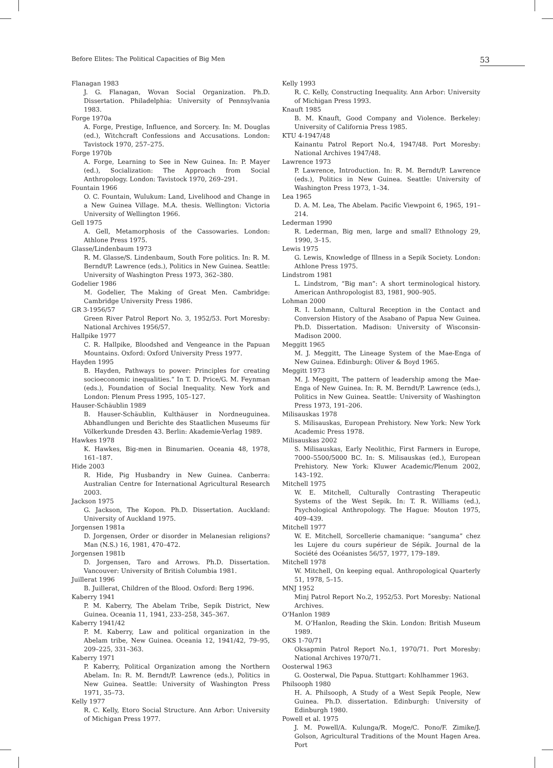Before Elites: The Political Capacities of Big Men 53
Flanagan 1983
J. G. Flanagan, Wovan Social Organization. Ph.D. Dissertation. Philadelphia: University of Pennsylvania 1983.
Forge 1970a
A. Forge, Prestige, Influence, and Sorcery. In: M. Douglas (ed.), Witchcraft Confessions and Accusations. London: Tavistock 1970, 257–275.
Forge 1970b
A. Forge, Learning to See in New Guinea. In: P. Mayer (ed.), Socialization: The Approach from Social Anthropology. London: Tavistock 1970, 269–291.
Fountain 1966
O. C. Fountain, Wulukum: Land, Livelihood and Change in a New Guinea Village. M.A. thesis. Wellington: Victoria University of Wellington 1966.
Gell 1975
A. Gell, Metamorphosis of the Cassowaries. London: Athlone Press 1975.
Glasse/Lindenbaum 1973
R. M. Glasse/S. Lindenbaum, South Fore politics. In: R. M. Berndt/P. Lawrence (eds.), Politics in New Guinea. Seattle: University of Washington Press 1973, 362–380.
Godelier 1986
M. Godelier, The Making of Great Men. Cambridge: Cambridge University Press 1986.
GR 3-1956/57
Green River Patrol Report No. 3, 1952/53. Port Moresby: National Archives 1956/57.
Hallpike 1977
C. R. Hallpike, Bloodshed and Vengeance in the Papuan Mountains. Oxford: Oxford University Press 1977.
Hayden 1995
B. Hayden, Pathways to power: Principles for creating socioeconomic inequalities.“ In T. D. Price/G. M. Feynman (eds.), Foundation of Social Inequality. New York and London: Plenum Press 1995, 105–127.
Hauser-Schäublin 1989
B. Hauser-Schäublin, Kulthäuser in Nordneuguinea. Abhandlungen und Berichte des Staatlichen Museums für Völkerkunde Dresden 43. Berlin: Akademie-Verlag 1989.
Hawkes 1978
K. Hawkes, Big-men in Binumarien. Oceania 48, 1978, 161–187.
Hide 2003
R. Hide, Pig Husbandry in New Guinea. Canberra: Australian Centre for International Agricultural Research 2003.
Jackson 1975
G. Jackson, The Kopon. Ph.D. Dissertation. Auckland: University of Auckland 1975.
Jorgensen 1981a
D. Jorgensen, Order or disorder in Melanesian religions? Man (N.S.) 16, 1981, 470–472.
Jorgensen 1981b
D. Jorgensen, Taro and Arrows. Ph.D. Dissertation. Vancouver: University of British Columbia 1981.
Juillerat 1996
B. Juillerat, Children of the Blood. Oxford: Berg 1996.
Kaberry 1941
P. M. Kaberry, The Abelam Tribe, Sepik District, New Guinea. Oceania 11, 1941, 233–258, 345–367.
Kaberry 1941/42
P. M. Kaberry, Law and political organization in the Abelam tribe, New Guinea. Oceania 12, 1941/42, 79–95, 209–225, 331–363.
Kaberry 1971
P. Kaberry, Political Organization among the Northern Abelam. In: R. M. Berndt/P. Lawrence (eds.), Politics in New Guinea. Seattle: University of Washington Press 1971, 35–73.
Kelly 1977
R. C. Kelly, Etoro Social Structure. Ann Arbor: University of Michigan Press 1977.
Kelly 1993
R. C. Kelly, Constructing Inequality. Ann Arbor: University of Michigan Press 1993.
Knauft 1985
B. M. Knauft, Good Company and Violence. Berkeley: University of California Press 1985.
KTU 4-1947/48
Kainantu Patrol Report No.4, 1947/48. Port Moresby: National Archives 1947/48.
Lawrence 1973
P. Lawrence, Introduction. In: R. M. Berndt/P. Lawrence (eds.), Politics in New Guinea. Seattle: University of Washington Press 1973, 1–34.
Lea 1965
D. A. M. Lea, The Abelam. Pacific Viewpoint 6, 1965, 191–214.
Lederman 1990
R. Lederman, Big men, large and small? Ethnology 29, 1990, 3–15.
Lewis 1975
G. Lewis, Knowledge of Illness in a Sepik Society. London: Athlone Press 1975.
Lindstrom 1981
L. Lindstrom, “Big man”: A short terminological history. American Anthropologist 83, 1981, 900–905.
Lohman 2000
R. I. Lohmann, Cultural Reception in the Contact and Conversion History of the Asabano of Papua New Guinea. Ph.D. Dissertation. Madison: University of Wisconsin-Madison 2000.
Meggitt 1965
M. J. Meggitt, The Lineage System of the Mae-Enga of New Guinea. Edinburgh: Oliver & Boyd 1965.
Meggitt 1973
M. J. Meggitt, The pattern of leadership among the Mae-Enga of New Guinea. In: R. M. Berndt/P. Lawrence (eds.), Politics in New Guinea. Seattle: University of Washington Press 1973, 191–206.
Milisauskas 1978
S. Milisauskas, European Prehistory. New York: New York Academic Press 1978.
Milisauskas 2002
S. Milisauskas, Early Neolithic, First Farmers in Europe, 7000–5500/5000 BC. In: S. Milisauskas (ed.), European Prehistory. New York: Kluwer Academic/Plenum 2002, 143–192.
Mitchell 1975
W. E. Mitchell, Culturally Contrasting Therapeutic Systems of the West Sepik. In: T. R. Williams (ed.), Psychological Anthropology. The Hague: Mouton 1975, 409–439.
Mitchell 1977
W. E. Mitchell, Sorcellerie chamanique: “sanguma” chez les Lujere du cours supérieur de Sépik. Journal de la Société des Océanistes 56/57, 1977, 179–189.
Mitchell 1978
W. Mitchell, On keeping equal. Anthropological Quarterly 51, 1978, 5–15.
MNJ 1952
Minj Patrol Report No.2, 1952/53. Port Moresby: National Archives.
O’Hanlon 1989
M. O’Hanlon, Reading the Skin. London: British Museum 1989.
OKS 1-70/71
Oksapmin Patrol Report No.1, 1970/71. Port Moresby: National Archives 1970/71.
Oosterwal 1963
G. Oosterwal, Die Papua. Stuttgart: Kohlhammer 1963.
Philsooph 1980
H. A. Philsooph, A Study of a West Sepik People, New Guinea. Ph.D. dissertation. Edinburgh: University of Edinburgh 1980.
Powell et al. 1975
J. M. Powell/A. Kulunga/R. Moge/C. Pono/F. Zimike/J. Golson, Agricultural Traditions of the Mount Hagen Area. Port